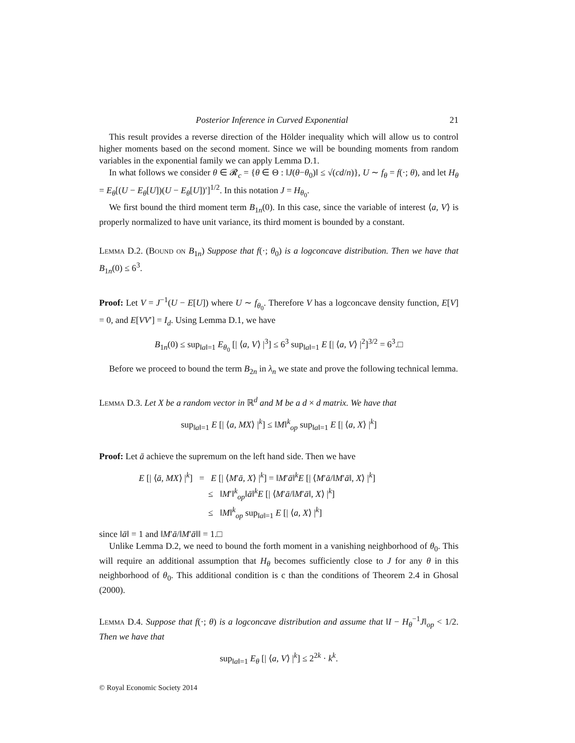Posterior Inference in Curved Exponential 21
This result provides a reverse direction of the Hölder inequality which will allow us to control higher moments based on the second moment. Since we will be bounding moments from random variables in the exponential family we can apply Lemma D.1.
In what follows we consider θ ∈ 𝓡<sub>c</sub> = {θ ∈ Θ : ‖J(θ−θ<sub>0</sub>)‖ ≤ √(cd/n)}, U ∼ f<sub>θ</sub> = f(·; θ), and let H<sub>θ</sub> = E<sub>θ</sub>[(U − E<sub>θ</sub>[U])(U − E<sub>θ</sub>[U])′]<sup>1/2</sup>. In this notation J = H<sub>θ<sub>0</sub></sub>.
We first bound the third moment term B<sub>1n</sub>(0). In this case, since the variable of interest ⟨a, V⟩ is properly normalized to have unit variance, its third moment is bounded by a constant.
Lemma D.2. (Bound on B<sub>1n</sub>) Suppose that f(·; θ<sub>0</sub>) is a logconcave distribution. Then we have that B<sub>1n</sub>(0) ≤ 6<sup>3</sup>.
Proof: Let V = J<sup>−1</sup>(U − E[U]) where U ∼ f<sub>θ<sub>0</sub></sub>. Therefore V has a logconcave density function, E[V] = 0, and E[VV′] = I<sub>d</sub>. Using Lemma D.1, we have
B<sub>1n</sub>(0) ≤ sup<sub>‖a‖=1</sub> E<sub>θ<sub>0</sub></sub> [| ⟨a, V⟩ |<sup>3</sup>] ≤ 6<sup>3</sup> sup<sub>‖a‖=1</sub> E [| ⟨a, V⟩ |<sup>2</sup>]<sup>3/2</sup> = 6<sup>3</sup>.□
Before we proceed to bound the term B<sub>2n</sub> in λ<sub>n</sub> we state and prove the following technical lemma.
Lemma D.3. Let X be a random vector in ℝ<sup>d</sup> and M be a d × d matrix. We have that
sup<sub>‖a‖=1</sub> E [| ⟨a, MX⟩ |<sup>k</sup>] ≤ ‖M‖<sup>k</sup><sub>op</sub> sup<sub>‖a‖=1</sub> E [| ⟨a, X⟩ |<sup>k</sup>]
Proof: Let ā achieve the supremum on the left hand side. Then we have
E [| ⟨ā, MX⟩ |<sup>k</sup>] = E [| ⟨M′ā, X⟩ |<sup>k</sup>] = ‖M′ā‖<sup>k</sup>E [| ⟨M′ā/‖M′ā‖, X⟩ |<sup>k</sup>]
≤ ‖M′‖<sup>k</sup><sub>op</sub>‖ā‖<sup>k</sup>E [| ⟨M′ā/‖M′ā‖, X⟩ |<sup>k</sup>]
≤ ‖M‖<sup>k</sup><sub>op</sub> sup<sub>‖a‖=1</sub> E [| ⟨a, X⟩ |<sup>k</sup>]
since ‖ā‖ = 1 and ‖M′ā/‖M′ā‖‖ = 1.□
Unlike Lemma D.2, we need to bound the forth moment in a vanishing neighborhood of θ<sub>0</sub>. This will require an additional assumption that H<sub>θ</sub> becomes sufficiently close to J for any θ in this neighborhood of θ<sub>0</sub>. This additional condition is c than the conditions of Theorem 2.4 in Ghosal (2000).
Lemma D.4. Suppose that f(·; θ) is a logconcave distribution and assume that ‖I − H<sub>θ</sub><sup>−1</sup>J‖<sub>op</sub> < 1/2. Then we have that
sup<sub>‖a‖=1</sub> E<sub>θ</sub> [| ⟨a, V⟩ |<sup>k</sup>] ≤ 2<sup>2k</sup> · k<sup>k</sup>.
© Royal Economic Society 2014